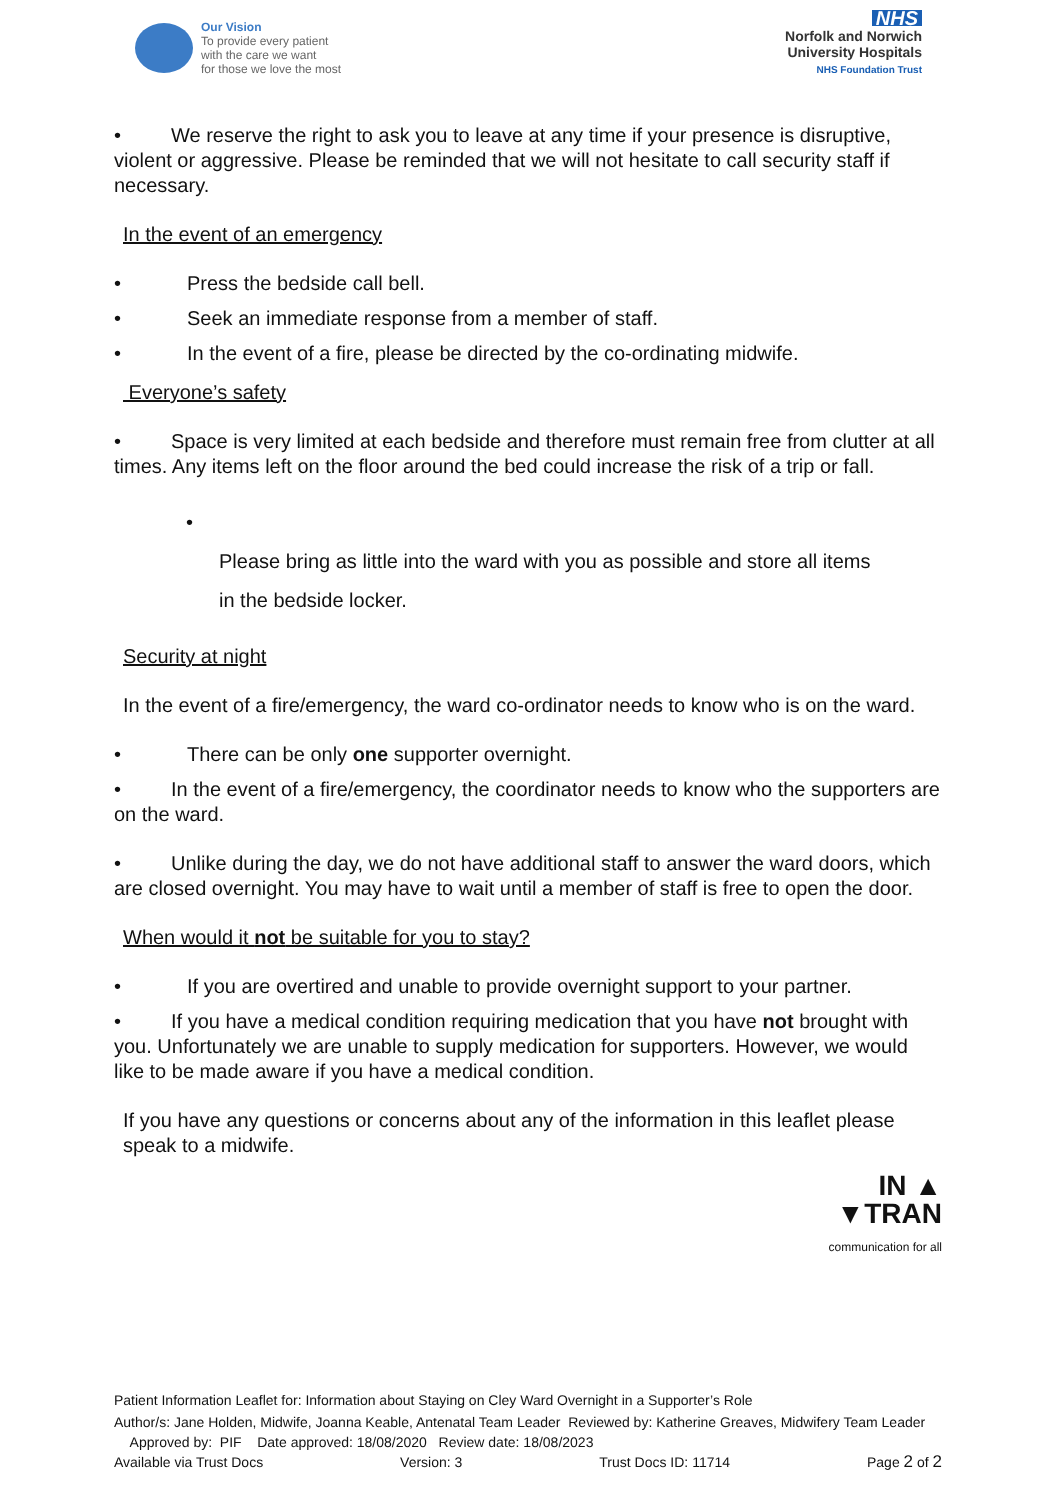Our Vision
To provide every patient
with the care we want
for those we love the most
NHS
Norfolk and Norwich
University Hospitals
NHS Foundation Trust
• We reserve the right to ask you to leave at any time if your presence is disruptive, violent or aggressive. Please be reminded that we will not hesitate to call security staff if necessary.
In the event of an emergency
• Press the bedside call bell.
• Seek an immediate response from a member of staff.
• In the event of a fire, please be directed by the co-ordinating midwife.
Everyone’s safety
• Space is very limited at each bedside and therefore must remain free from clutter at all times. Any items left on the floor around the bed could increase the risk of a trip or fall.
•
Please bring as little into the ward with you as possible and store all items
in the bedside locker.
Security at night
In the event of a fire/emergency, the ward co-ordinator needs to know who is on the ward.
• There can be only one supporter overnight.
• In the event of a fire/emergency, the coordinator needs to know who the supporters are on the ward.
• Unlike during the day, we do not have additional staff to answer the ward doors, which are closed overnight. You may have to wait until a member of staff is free to open the door.
When would it not be suitable for you to stay?
• If you are overtired and unable to provide overnight support to your partner.
• If you have a medical condition requiring medication that you have not brought with you. Unfortunately we are unable to supply medication for supporters. However, we would like to be made aware if you have a medical condition.
If you have any questions or concerns about any of the information in this leaflet please speak to a midwife.
IN ▲
▼TRAN
communication for all
Patient Information Leaflet for: Information about Staying on Cley Ward Overnight in a Supporter’s Role
Author/s: Jane Holden, Midwife, Joanna Keable, Antenatal Team Leader Reviewed by: Katherine Greaves, Midwifery Team Leader Approved by: PIF Date approved: 18/08/2020 Review date: 18/08/2023
Available via Trust Docs Version: 3 Trust Docs ID: 11714 Page 2 of 2